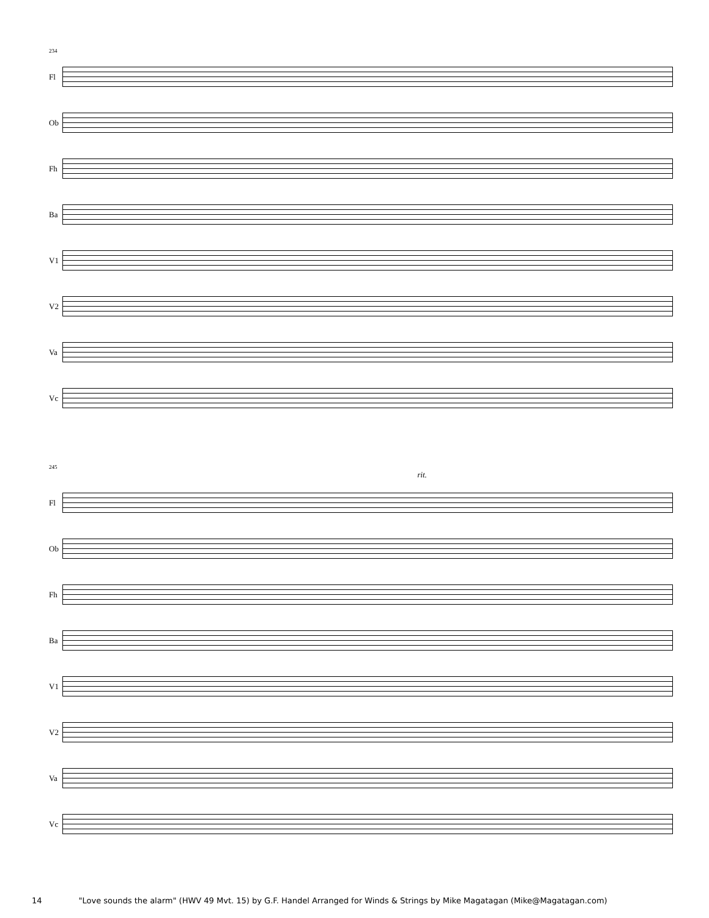234
Fl
Ob
Fh
Ba
V1
V2
Va
Vc
245
rit.
Fl
Ob
Fh
Ba
V1
V2
Va
Vc
14 "Love sounds the alarm" (HWV 49 Mvt. 15) by G.F. Handel Arranged for Winds & Strings by Mike Magatagan (Mike@Magatagan.com)